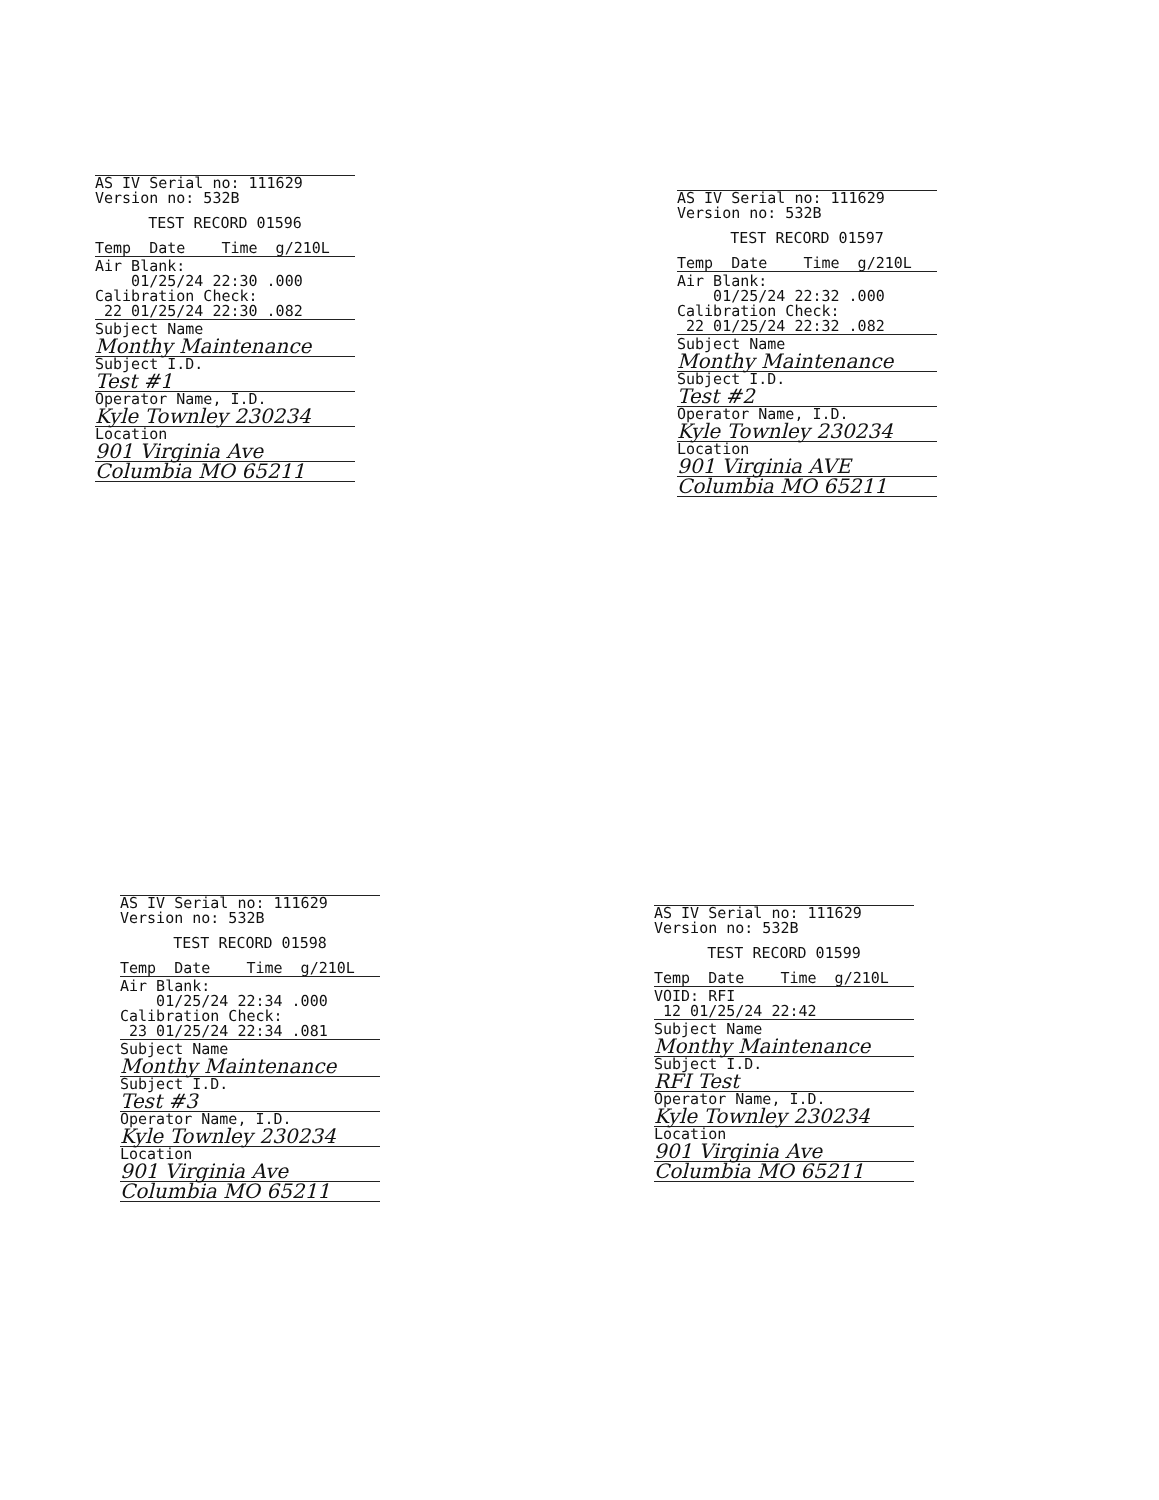AS IV Serial no: 111629
Version no: 532B
TEST RECORD 01596
Temp  Date    Time  g/210L
Air Blank:
    01/25/24 22:30 .000
Calibration Check:
 22 01/25/24 22:30 .082
Subject Name
Monthy Maintenance
Subject I.D.
Test #1
Operator Name, I.D.
Kyle Townley 230234
Location
901 Virginia Ave
Columbia MO 65211
AS IV Serial no: 111629
Version no: 532B
TEST RECORD 01597
Temp  Date    Time  g/210L
Air Blank:
    01/25/24 22:32 .000
Calibration Check:
 22 01/25/24 22:32 .082
Subject Name
Monthy Maintenance
Subject I.D.
Test #2
Operator Name, I.D.
Kyle Townley 230234
Location
901 Virginia AVE
Columbia MO 65211
AS IV Serial no: 111629
Version no: 532B
TEST RECORD 01598
Temp  Date    Time  g/210L
Air Blank:
    01/25/24 22:34 .000
Calibration Check:
 23 01/25/24 22:34 .081
Subject Name
Monthy Maintenance
Subject I.D.
Test #3
Operator Name, I.D.
Kyle Townley 230234
Location
901 Virginia Ave
Columbia MO 65211
AS IV Serial no: 111629
Version no: 532B
TEST RECORD 01599
Temp  Date    Time  g/210L
VOID: RFI
 12 01/25/24 22:42
Subject Name
Monthy Maintenance
Subject I.D.
RFI Test
Operator Name, I.D.
Kyle Townley 230234
Location
901 Virginia Ave
Columbia MO 65211